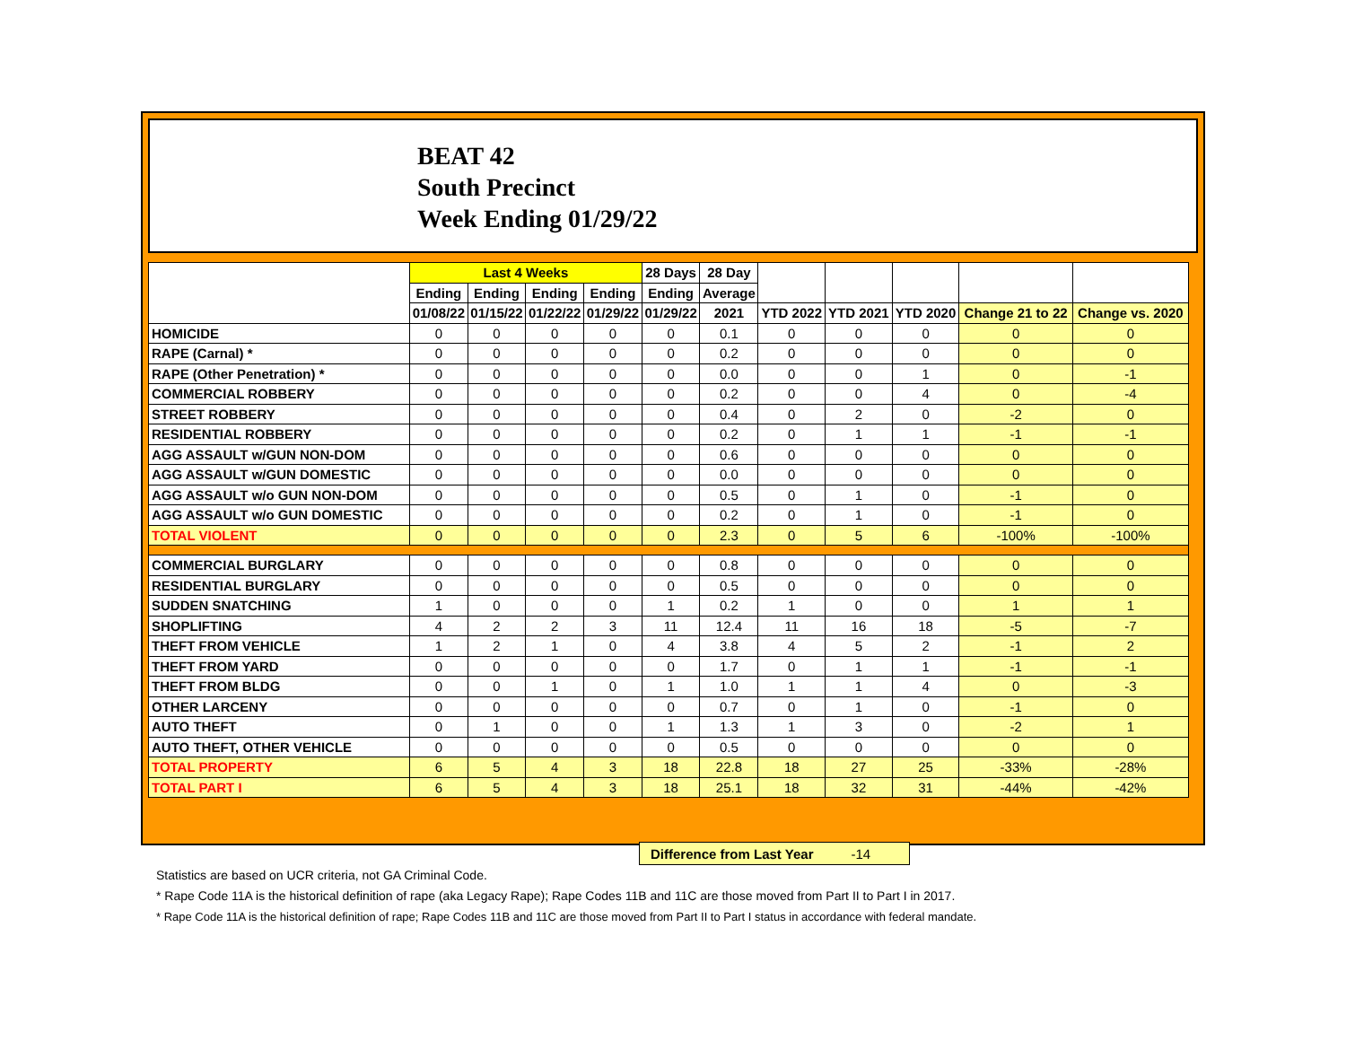BEAT 42
South Precinct
Week Ending 01/29/22
| | Last 4 Weeks | | | | 28 Days | 28 Day | | | | | |
| --- | --- | --- | --- | --- | --- | --- | --- | --- | --- | --- | --- |
| | Ending | Ending | Ending | Ending | Ending | Average | | | | | |
| | 01/08/22 | 01/15/22 | 01/22/22 | 01/29/22 | 01/29/22 | 2021 | YTD 2022 | YTD 2021 | YTD 2020 | Change 21 to 22 | Change vs. 2020 |
| HOMICIDE | 0 | 0 | 0 | 0 | 0 | 0.1 | 0 | 0 | 0 | 0 | 0 |
| RAPE (Carnal) * | 0 | 0 | 0 | 0 | 0 | 0.2 | 0 | 0 | 0 | 0 | 0 |
| RAPE (Other Penetration) * | 0 | 0 | 0 | 0 | 0 | 0.0 | 0 | 0 | 1 | 0 | -1 |
| COMMERCIAL ROBBERY | 0 | 0 | 0 | 0 | 0 | 0.2 | 0 | 0 | 4 | 0 | -4 |
| STREET ROBBERY | 0 | 0 | 0 | 0 | 0 | 0.4 | 0 | 2 | 0 | -2 | 0 |
| RESIDENTIAL ROBBERY | 0 | 0 | 0 | 0 | 0 | 0.2 | 0 | 1 | 1 | -1 | -1 |
| AGG ASSAULT w/GUN NON-DOM | 0 | 0 | 0 | 0 | 0 | 0.6 | 0 | 0 | 0 | 0 | 0 |
| AGG ASSAULT w/GUN DOMESTIC | 0 | 0 | 0 | 0 | 0 | 0.0 | 0 | 0 | 0 | 0 | 0 |
| AGG ASSAULT w/o GUN NON-DOM | 0 | 0 | 0 | 0 | 0 | 0.5 | 0 | 1 | 0 | -1 | 0 |
| AGG ASSAULT w/o GUN DOMESTIC | 0 | 0 | 0 | 0 | 0 | 0.2 | 0 | 1 | 0 | -1 | 0 |
| TOTAL VIOLENT | 0 | 0 | 0 | 0 | 0 | 2.3 | 0 | 5 | 6 | -100% | -100% |
| COMMERCIAL BURGLARY | 0 | 0 | 0 | 0 | 0 | 0.8 | 0 | 0 | 0 | 0 | 0 |
| RESIDENTIAL BURGLARY | 0 | 0 | 0 | 0 | 0 | 0.5 | 0 | 0 | 0 | 0 | 0 |
| SUDDEN SNATCHING | 1 | 0 | 0 | 0 | 1 | 0.2 | 1 | 0 | 0 | 1 | 1 |
| SHOPLIFTING | 4 | 2 | 2 | 3 | 11 | 12.4 | 11 | 16 | 18 | -5 | -7 |
| THEFT FROM VEHICLE | 1 | 2 | 1 | 0 | 4 | 3.8 | 4 | 5 | 2 | -1 | 2 |
| THEFT FROM YARD | 0 | 0 | 0 | 0 | 0 | 1.7 | 0 | 1 | 1 | -1 | -1 |
| THEFT FROM BLDG | 0 | 0 | 1 | 0 | 1 | 1.0 | 1 | 1 | 4 | 0 | -3 |
| OTHER LARCENY | 0 | 0 | 0 | 0 | 0 | 0.7 | 0 | 1 | 0 | -1 | 0 |
| AUTO THEFT | 0 | 1 | 0 | 0 | 1 | 1.3 | 1 | 3 | 0 | -2 | 1 |
| AUTO THEFT, OTHER VEHICLE | 0 | 0 | 0 | 0 | 0 | 0.5 | 0 | 0 | 0 | 0 | 0 |
| TOTAL PROPERTY | 6 | 5 | 4 | 3 | 18 | 22.8 | 18 | 27 | 25 | -33% | -28% |
| TOTAL PART I | 6 | 5 | 4 | 3 | 18 | 25.1 | 18 | 32 | 31 | -44% | -42% |
Difference from Last Year -14
Statistics are based on UCR criteria, not GA Criminal Code.
* Rape Code 11A is the historical definition of rape (aka Legacy Rape); Rape Codes 11B and 11C are those moved from Part II to Part I in 2017.
* Rape Code 11A is the historical definition of rape; Rape Codes 11B and 11C are those moved from Part II to Part I status in accordance with federal mandate.